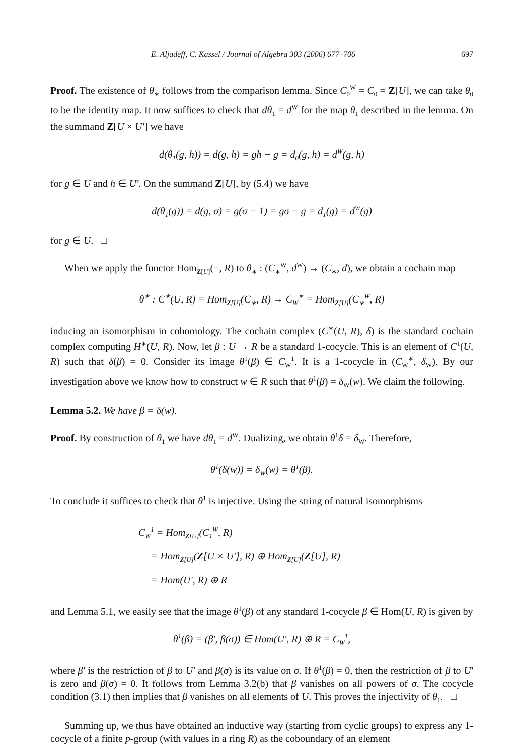E. Aljadeff, C. Kassel / Journal of Algebra 303 (2006) 677–706 697
Proof. The existence of θ<sub>∗</sub> follows from the comparison lemma. Since C<sub>0</sub><sup>W</sup> = C<sub>0</sub> = Z[U], we can take θ<sub>0</sub> to be the identity map. It now suffices to check that dθ<sub>1</sub> = d<sup>W</sup> for the map θ<sub>1</sub> described in the lemma. On the summand Z[U × U′] we have
d(θ<sub>1</sub>(g, h)) = d(g, h) = gh − g = d<sub>0</sub>(g, h) = d<sup>W</sup>(g, h)
for g ∈ U and h ∈ U′. On the summand Z[U], by (5.4) we have
d(θ<sub>1</sub>(g)) = d(g, σ) = g(σ − 1) = gσ − g = d<sub>1</sub>(g) = d<sup>W</sup>(g)
for g ∈ U. □
When we apply the functor Hom<sub>Z[U]</sub>(−, R) to θ<sub>∗</sub> : (C<sub>∗</sub><sup>W</sup>, d<sup>W</sup>) → (C<sub>∗</sub>, d), we obtain a cochain map
θ<sup>∗</sup> : C<sup>∗</sup>(U, R) = Hom<sub>Z[U]</sub>(C<sub>∗</sub>, R) → C<sub>W</sub><sup>∗</sup> = Hom<sub>Z[U]</sub>(C<sub>∗</sub><sup>W</sup>, R)
inducing an isomorphism in cohomology. The cochain complex (C<sup>∗</sup>(U, R), δ) is the standard cochain complex computing H<sup>∗</sup>(U, R). Now, let β : U → R be a standard 1-cocycle. This is an element of C<sup>1</sup>(U, R) such that δ(β) = 0. Consider its image θ<sup>1</sup>(β) ∈ C<sub>W</sub><sup>1</sup>. It is a 1-cocycle in (C<sub>W</sub><sup>∗</sup>, δ<sub>W</sub>). By our investigation above we know how to construct w ∈ R such that θ<sup>1</sup>(β) = δ<sub>W</sub>(w). We claim the following.
Lemma 5.2. We have β = δ(w).
Proof. By construction of θ<sub>1</sub> we have dθ<sub>1</sub> = d<sup>W</sup>. Dualizing, we obtain θ<sup>1</sup>δ = δ<sub>W</sub>. Therefore,
θ<sup>1</sup>(δ(w)) = δ<sub>W</sub>(w) = θ<sup>1</sup>(β).
To conclude it suffices to check that θ<sup>1</sup> is injective. Using the string of natural isomorphisms
C<sub>W</sub><sup>1</sup> = Hom<sub>Z[U]</sub>(C<sub>1</sub><sup>W</sup>, R)
= Hom<sub>Z[U]</sub>(Z[U × U′], R) ⊕ Hom<sub>Z[U]</sub>(Z[U], R)
= Hom(U′, R) ⊕ R
and Lemma 5.1, we easily see that the image θ<sup>1</sup>(β) of any standard 1-cocycle β ∈ Hom(U, R) is given by
θ<sup>1</sup>(β) = (β′, β(σ)) ∈ Hom(U′, R) ⊕ R = C<sub>W</sub><sup>1</sup>,
where β′ is the restriction of β to U′ and β(σ) is its value on σ. If θ<sup>1</sup>(β) = 0, then the restriction of β to U′ is zero and β(σ) = 0. It follows from Lemma 3.2(b) that β vanishes on all powers of σ. The cocycle condition (3.1) then implies that β vanishes on all elements of U. This proves the injectivity of θ<sub>1</sub>. □
Summing up, we thus have obtained an inductive way (starting from cyclic groups) to express any 1-cocycle of a finite p-group (with values in a ring R) as the coboundary of an element